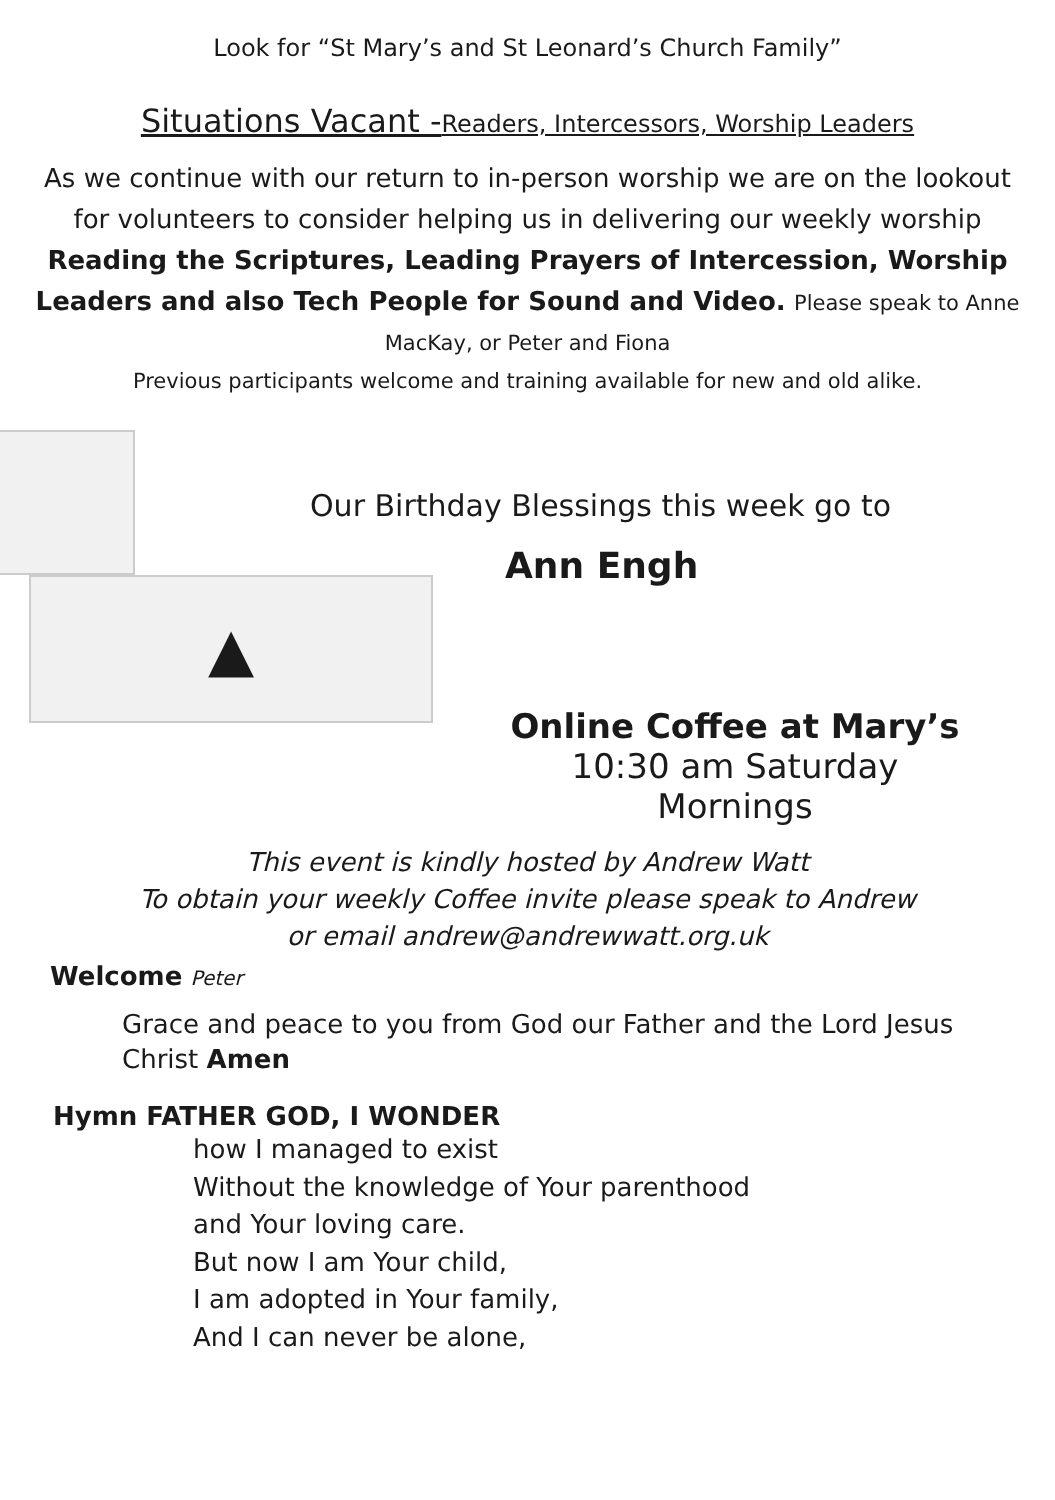Look for “St Mary’s and St Leonard’s Church Family”
Situations Vacant -Readers, Intercessors, Worship Leaders
As we continue with our return to in-person worship we are on the lookout
for volunteers to consider helping us in delivering our weekly worship
Reading the Scriptures, Leading Prayers of Intercession, Worship
Leaders and also Tech People for Sound and Video. Please speak to Anne
MacKay, or Peter and Fiona
Previous participants welcome and training available for new and old alike.
▲
Our Birthday Blessings this week go to
Ann Engh
Online Coffee at Mary’s
10:30 am Saturday Mornings
This event is kindly hosted by Andrew Watt
To obtain your weekly Coffee invite please speak to Andrew
or email andrew@andrewwatt.org.uk
Welcome Peter
Grace and peace to you from God our Father and the Lord Jesus
Christ Amen
Hymn FATHER GOD, I WONDER
how I managed to exist
Without the knowledge of Your parenthood
and Your loving care.
But now I am Your child,
I am adopted in Your family,
And I can never be alone,